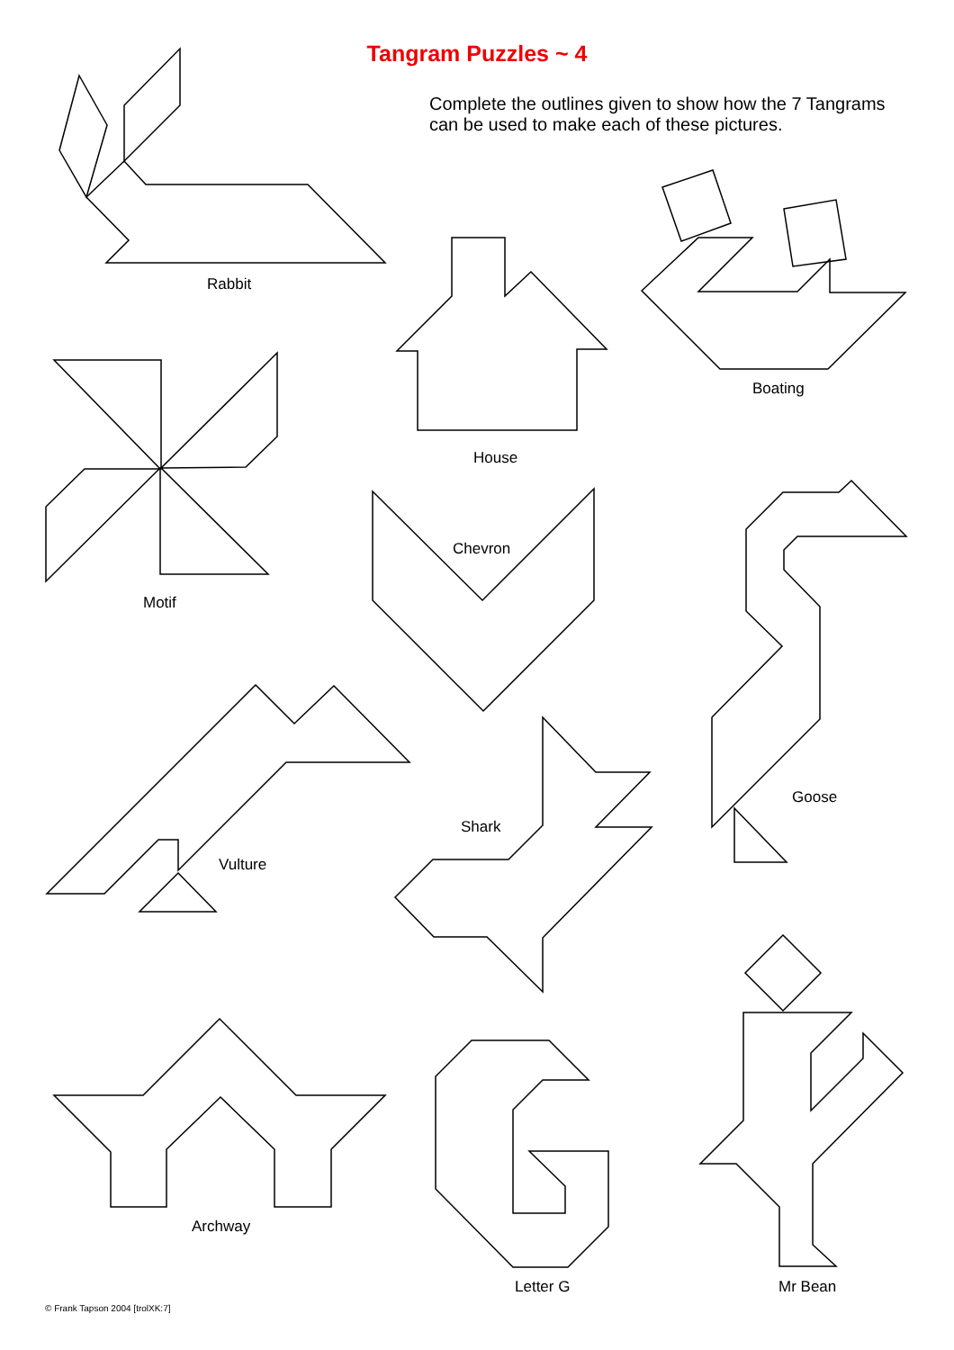Tangram Puzzles ~ 4
Complete the outlines given to show how the 7 Tangrams
can be used to make each of these pictures.
Rabbit
House
Boating
Chevron
Motif
Goose
Shark
Vulture
Archway
Letter G Mr Bean
© Frank Tapson 2004 [trolXK:7]